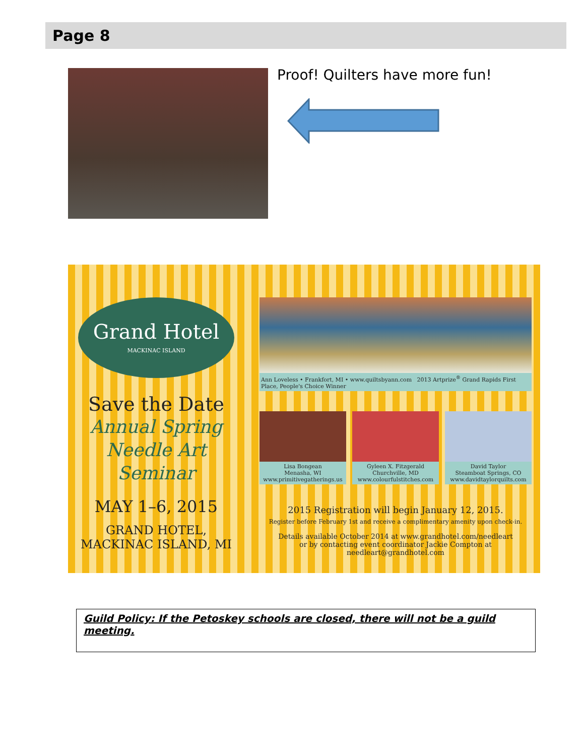Page 8
Proof! Quilters have more fun!
Grand Hotel
MACKINAC ISLAND
Save the Date
Annual Spring
Needle Art Seminar
MAY 1–6, 2015
GRAND HOTEL,
MACKINAC ISLAND, MI
Ann Loveless • Frankfort, MI • www.quiltsbyann.com 2013 Artprize<sup>®</sup> Grand Rapids First Place, People's Choice Winner
Lisa Bongean
Menasha, WI
www.primitivegatherings.us
Gyleen X. Fitzgerald
Churchville, MD
www.colourfulstitches.com
David Taylor
Steamboat Springs, CO
www.davidtaylorquilts.com
2015 Registration will begin January 12, 2015.
Register before February 1st and receive a complimentary amenity upon check-in.
Details available October 2014 at www.grandhotel.com/needleart
or by contacting event coordinator Jackie Compton at needleart@grandhotel.com
Guild Policy: If the Petoskey schools are closed, there will not be a guild meeting.